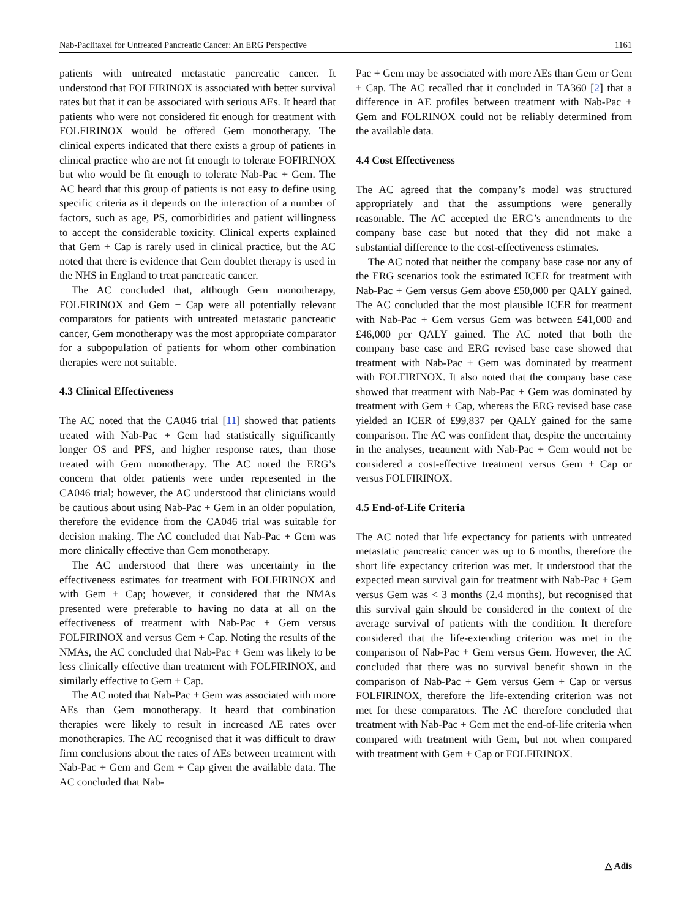Nab-Paclitaxel for Untreated Pancreatic Cancer: An ERG Perspective 1161
patients with untreated metastatic pancreatic cancer. It understood that FOLFIRINOX is associated with better survival rates but that it can be associated with serious AEs. It heard that patients who were not considered fit enough for treatment with FOLFIRINOX would be offered Gem monotherapy. The clinical experts indicated that there exists a group of patients in clinical practice who are not fit enough to tolerate FOFIRINOX but who would be fit enough to tolerate Nab-Pac + Gem. The AC heard that this group of patients is not easy to define using specific criteria as it depends on the interaction of a number of factors, such as age, PS, comorbidities and patient willingness to accept the considerable toxicity. Clinical experts explained that Gem + Cap is rarely used in clinical practice, but the AC noted that there is evidence that Gem doublet therapy is used in the NHS in England to treat pancreatic cancer.
The AC concluded that, although Gem monotherapy, FOLFIRINOX and Gem + Cap were all potentially relevant comparators for patients with untreated metastatic pancreatic cancer, Gem monotherapy was the most appropriate comparator for a subpopulation of patients for whom other combination therapies were not suitable.
4.3 Clinical Effectiveness
The AC noted that the CA046 trial [11] showed that patients treated with Nab-Pac + Gem had statistically significantly longer OS and PFS, and higher response rates, than those treated with Gem monotherapy. The AC noted the ERG’s concern that older patients were under represented in the CA046 trial; however, the AC understood that clinicians would be cautious about using Nab-Pac + Gem in an older population, therefore the evidence from the CA046 trial was suitable for decision making. The AC concluded that Nab-Pac + Gem was more clinically effective than Gem monotherapy.
The AC understood that there was uncertainty in the effectiveness estimates for treatment with FOLFIRINOX and with Gem + Cap; however, it considered that the NMAs presented were preferable to having no data at all on the effectiveness of treatment with Nab-Pac + Gem versus FOLFIRINOX and versus Gem + Cap. Noting the results of the NMAs, the AC concluded that Nab-Pac + Gem was likely to be less clinically effective than treatment with FOLFIRINOX, and similarly effective to Gem + Cap.
The AC noted that Nab-Pac + Gem was associated with more AEs than Gem monotherapy. It heard that combination therapies were likely to result in increased AE rates over monotherapies. The AC recognised that it was difficult to draw firm conclusions about the rates of AEs between treatment with Nab-Pac + Gem and Gem + Cap given the available data. The AC concluded that Nab-
Pac + Gem may be associated with more AEs than Gem or Gem + Cap. The AC recalled that it concluded in TA360 [2] that a difference in AE profiles between treatment with Nab-Pac + Gem and FOLRINOX could not be reliably determined from the available data.
4.4 Cost Effectiveness
The AC agreed that the company’s model was structured appropriately and that the assumptions were generally reasonable. The AC accepted the ERG’s amendments to the company base case but noted that they did not make a substantial difference to the cost-effectiveness estimates.
The AC noted that neither the company base case nor any of the ERG scenarios took the estimated ICER for treatment with Nab-Pac + Gem versus Gem above £50,000 per QALY gained. The AC concluded that the most plausible ICER for treatment with Nab-Pac + Gem versus Gem was between £41,000 and £46,000 per QALY gained. The AC noted that both the company base case and ERG revised base case showed that treatment with Nab-Pac + Gem was dominated by treatment with FOLFIRINOX. It also noted that the company base case showed that treatment with Nab-Pac + Gem was dominated by treatment with Gem + Cap, whereas the ERG revised base case yielded an ICER of £99,837 per QALY gained for the same comparison. The AC was confident that, despite the uncertainty in the analyses, treatment with Nab-Pac + Gem would not be considered a cost-effective treatment versus Gem + Cap or versus FOLFIRINOX.
4.5 End-of-Life Criteria
The AC noted that life expectancy for patients with untreated metastatic pancreatic cancer was up to 6 months, therefore the short life expectancy criterion was met. It understood that the expected mean survival gain for treatment with Nab-Pac + Gem versus Gem was < 3 months (2.4 months), but recognised that this survival gain should be considered in the context of the average survival of patients with the condition. It therefore considered that the life-extending criterion was met in the comparison of Nab-Pac + Gem versus Gem. However, the AC concluded that there was no survival benefit shown in the comparison of Nab-Pac + Gem versus Gem + Cap or versus FOLFIRINOX, therefore the life-extending criterion was not met for these comparators. The AC therefore concluded that treatment with Nab-Pac + Gem met the end-of-life criteria when compared with treatment with Gem, but not when compared with treatment with Gem + Cap or FOLFIRINOX.
△ Adis